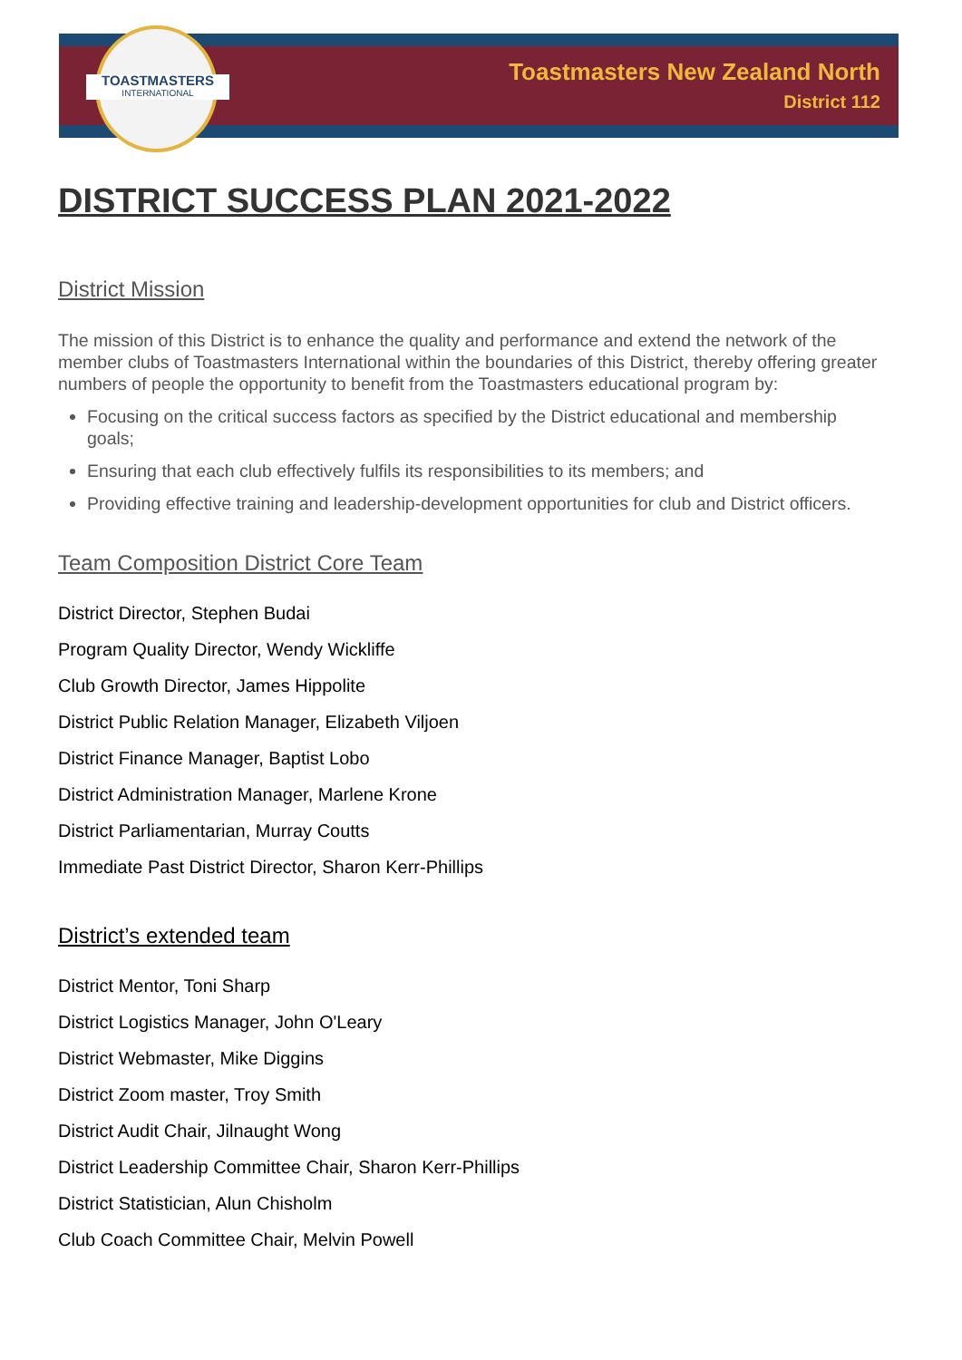TOASTMASTERS
INTERNATIONAL
Toastmasters New Zealand North
District 112
DISTRICT SUCCESS PLAN 2021-2022
District Mission
The mission of this District is to enhance the quality and performance and extend the network of the member clubs of Toastmasters International within the boundaries of this District, thereby offering greater numbers of people the opportunity to benefit from the Toastmasters educational program by:
Focusing on the critical success factors as specified by the District educational and membership goals;
Ensuring that each club effectively fulfils its responsibilities to its members; and
Providing effective training and leadership-development opportunities for club and District officers.
Team Composition District Core Team
District Director, Stephen Budai
Program Quality Director, Wendy Wickliffe
Club Growth Director, James Hippolite
District Public Relation Manager, Elizabeth Viljoen
District Finance Manager, Baptist Lobo
District Administration Manager, Marlene Krone
District Parliamentarian, Murray Coutts
Immediate Past District Director, Sharon Kerr-Phillips
District’s extended team
District Mentor, Toni Sharp
District Logistics Manager, John O'Leary
District Webmaster, Mike Diggins
District Zoom master, Troy Smith
District Audit Chair, Jilnaught Wong
District Leadership Committee Chair, Sharon Kerr-Phillips
District Statistician, Alun Chisholm
Club Coach Committee Chair, Melvin Powell